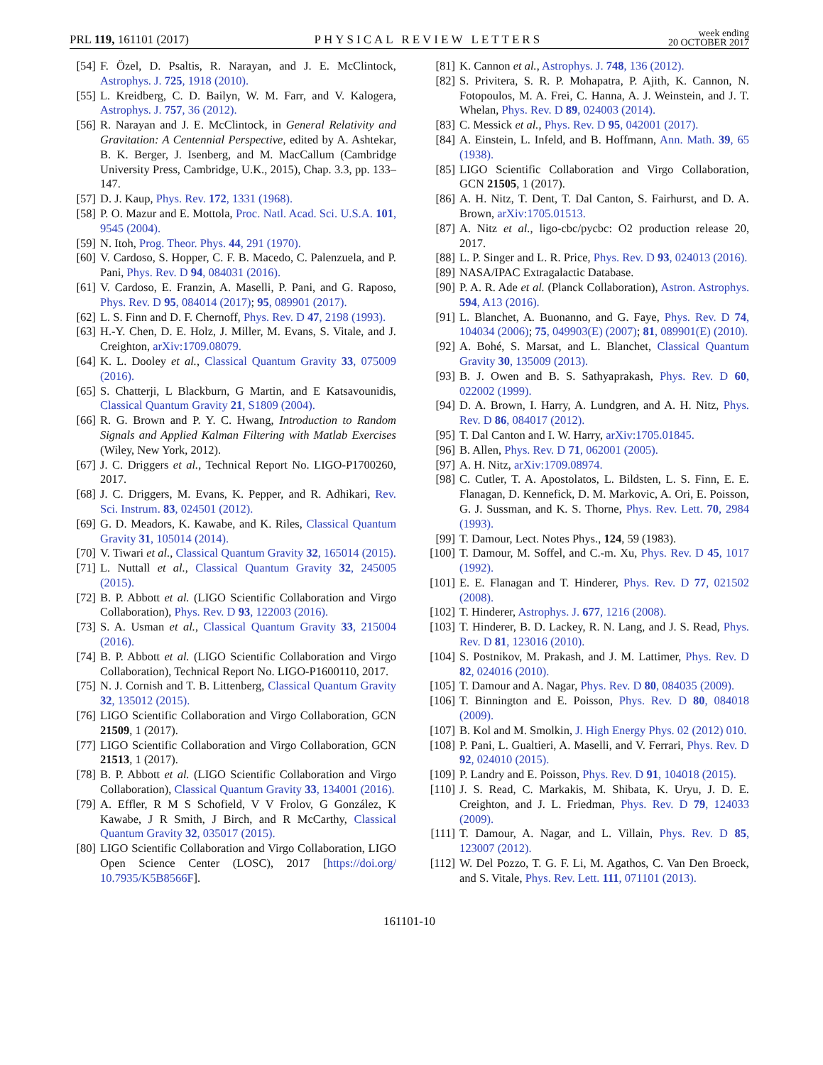PRL 119, 161101 (2017)
PHYSICAL REVIEW LETTERS
week ending
20 OCTOBER 2017
[54] F. Özel, D. Psaltis, R. Narayan, and J. E. McClintock, Astrophys. J. 725, 1918 (2010).
[55] L. Kreidberg, C. D. Bailyn, W. M. Farr, and V. Kalogera, Astrophys. J. 757, 36 (2012).
[56] R. Narayan and J. E. McClintock, in General Relativity and Gravitation: A Centennial Perspective, edited by A. Ashtekar, B. K. Berger, J. Isenberg, and M. MacCallum (Cambridge University Press, Cambridge, U.K., 2015), Chap. 3.3, pp. 133–147.
[57] D. J. Kaup, Phys. Rev. 172, 1331 (1968).
[58] P. O. Mazur and E. Mottola, Proc. Natl. Acad. Sci. U.S.A. 101, 9545 (2004).
[59] N. Itoh, Prog. Theor. Phys. 44, 291 (1970).
[60] V. Cardoso, S. Hopper, C. F. B. Macedo, C. Palenzuela, and P. Pani, Phys. Rev. D 94, 084031 (2016).
[61] V. Cardoso, E. Franzin, A. Maselli, P. Pani, and G. Raposo, Phys. Rev. D 95, 084014 (2017); 95, 089901 (2017).
[62] L. S. Finn and D. F. Chernoff, Phys. Rev. D 47, 2198 (1993).
[63] H.-Y. Chen, D. E. Holz, J. Miller, M. Evans, S. Vitale, and J. Creighton, arXiv:1709.08079.
[64] K. L. Dooley et al., Classical Quantum Gravity 33, 075009 (2016).
[65] S. Chatterji, L Blackburn, G Martin, and E Katsavounidis, Classical Quantum Gravity 21, S1809 (2004).
[66] R. G. Brown and P. Y. C. Hwang, Introduction to Random Signals and Applied Kalman Filtering with Matlab Exercises (Wiley, New York, 2012).
[67] J. C. Driggers et al., Technical Report No. LIGO-P1700260, 2017.
[68] J. C. Driggers, M. Evans, K. Pepper, and R. Adhikari, Rev. Sci. Instrum. 83, 024501 (2012).
[69] G. D. Meadors, K. Kawabe, and K. Riles, Classical Quantum Gravity 31, 105014 (2014).
[70] V. Tiwari et al., Classical Quantum Gravity 32, 165014 (2015).
[71] L. Nuttall et al., Classical Quantum Gravity 32, 245005 (2015).
[72] B. P. Abbott et al. (LIGO Scientific Collaboration and Virgo Collaboration), Phys. Rev. D 93, 122003 (2016).
[73] S. A. Usman et al., Classical Quantum Gravity 33, 215004 (2016).
[74] B. P. Abbott et al. (LIGO Scientific Collaboration and Virgo Collaboration), Technical Report No. LIGO-P1600110, 2017.
[75] N. J. Cornish and T. B. Littenberg, Classical Quantum Gravity 32, 135012 (2015).
[76] LIGO Scientific Collaboration and Virgo Collaboration, GCN 21509, 1 (2017).
[77] LIGO Scientific Collaboration and Virgo Collaboration, GCN 21513, 1 (2017).
[78] B. P. Abbott et al. (LIGO Scientific Collaboration and Virgo Collaboration), Classical Quantum Gravity 33, 134001 (2016).
[79] A. Effler, R M S Schofield, V V Frolov, G González, K Kawabe, J R Smith, J Birch, and R McCarthy, Classical Quantum Gravity 32, 035017 (2015).
[80] LIGO Scientific Collaboration and Virgo Collaboration, LIGO Open Science Center (LOSC), 2017 [https://doi.org/ 10.7935/K5B8566F].
[81] K. Cannon et al., Astrophys. J. 748, 136 (2012).
[82] S. Privitera, S. R. P. Mohapatra, P. Ajith, K. Cannon, N. Fotopoulos, M. A. Frei, C. Hanna, A. J. Weinstein, and J. T. Whelan, Phys. Rev. D 89, 024003 (2014).
[83] C. Messick et al., Phys. Rev. D 95, 042001 (2017).
[84] A. Einstein, L. Infeld, and B. Hoffmann, Ann. Math. 39, 65 (1938).
[85] LIGO Scientific Collaboration and Virgo Collaboration, GCN 21505, 1 (2017).
[86] A. H. Nitz, T. Dent, T. Dal Canton, S. Fairhurst, and D. A. Brown, arXiv:1705.01513.
[87] A. Nitz et al., ligo-cbc/pycbc: O2 production release 20, 2017.
[88] L. P. Singer and L. R. Price, Phys. Rev. D 93, 024013 (2016).
[89] NASA/IPAC Extragalactic Database.
[90] P. A. R. Ade et al. (Planck Collaboration), Astron. Astrophys. 594, A13 (2016).
[91] L. Blanchet, A. Buonanno, and G. Faye, Phys. Rev. D 74, 104034 (2006); 75, 049903(E) (2007); 81, 089901(E) (2010).
[92] A. Bohé, S. Marsat, and L. Blanchet, Classical Quantum Gravity 30, 135009 (2013).
[93] B. J. Owen and B. S. Sathyaprakash, Phys. Rev. D 60, 022002 (1999).
[94] D. A. Brown, I. Harry, A. Lundgren, and A. H. Nitz, Phys. Rev. D 86, 084017 (2012).
[95] T. Dal Canton and I. W. Harry, arXiv:1705.01845.
[96] B. Allen, Phys. Rev. D 71, 062001 (2005).
[97] A. H. Nitz, arXiv:1709.08974.
[98] C. Cutler, T. A. Apostolatos, L. Bildsten, L. S. Finn, E. E. Flanagan, D. Kennefick, D. M. Markovic, A. Ori, E. Poisson, G. J. Sussman, and K. S. Thorne, Phys. Rev. Lett. 70, 2984 (1993).
[99] T. Damour, Lect. Notes Phys., 124, 59 (1983).
[100] T. Damour, M. Soffel, and C.-m. Xu, Phys. Rev. D 45, 1017 (1992).
[101] E. E. Flanagan and T. Hinderer, Phys. Rev. D 77, 021502 (2008).
[102] T. Hinderer, Astrophys. J. 677, 1216 (2008).
[103] T. Hinderer, B. D. Lackey, R. N. Lang, and J. S. Read, Phys. Rev. D 81, 123016 (2010).
[104] S. Postnikov, M. Prakash, and J. M. Lattimer, Phys. Rev. D 82, 024016 (2010).
[105] T. Damour and A. Nagar, Phys. Rev. D 80, 084035 (2009).
[106] T. Binnington and E. Poisson, Phys. Rev. D 80, 084018 (2009).
[107] B. Kol and M. Smolkin, J. High Energy Phys. 02 (2012) 010.
[108] P. Pani, L. Gualtieri, A. Maselli, and V. Ferrari, Phys. Rev. D 92, 024010 (2015).
[109] P. Landry and E. Poisson, Phys. Rev. D 91, 104018 (2015).
[110] J. S. Read, C. Markakis, M. Shibata, K. Uryu, J. D. E. Creighton, and J. L. Friedman, Phys. Rev. D 79, 124033 (2009).
[111] T. Damour, A. Nagar, and L. Villain, Phys. Rev. D 85, 123007 (2012).
[112] W. Del Pozzo, T. G. F. Li, M. Agathos, C. Van Den Broeck, and S. Vitale, Phys. Rev. Lett. 111, 071101 (2013).
161101-10